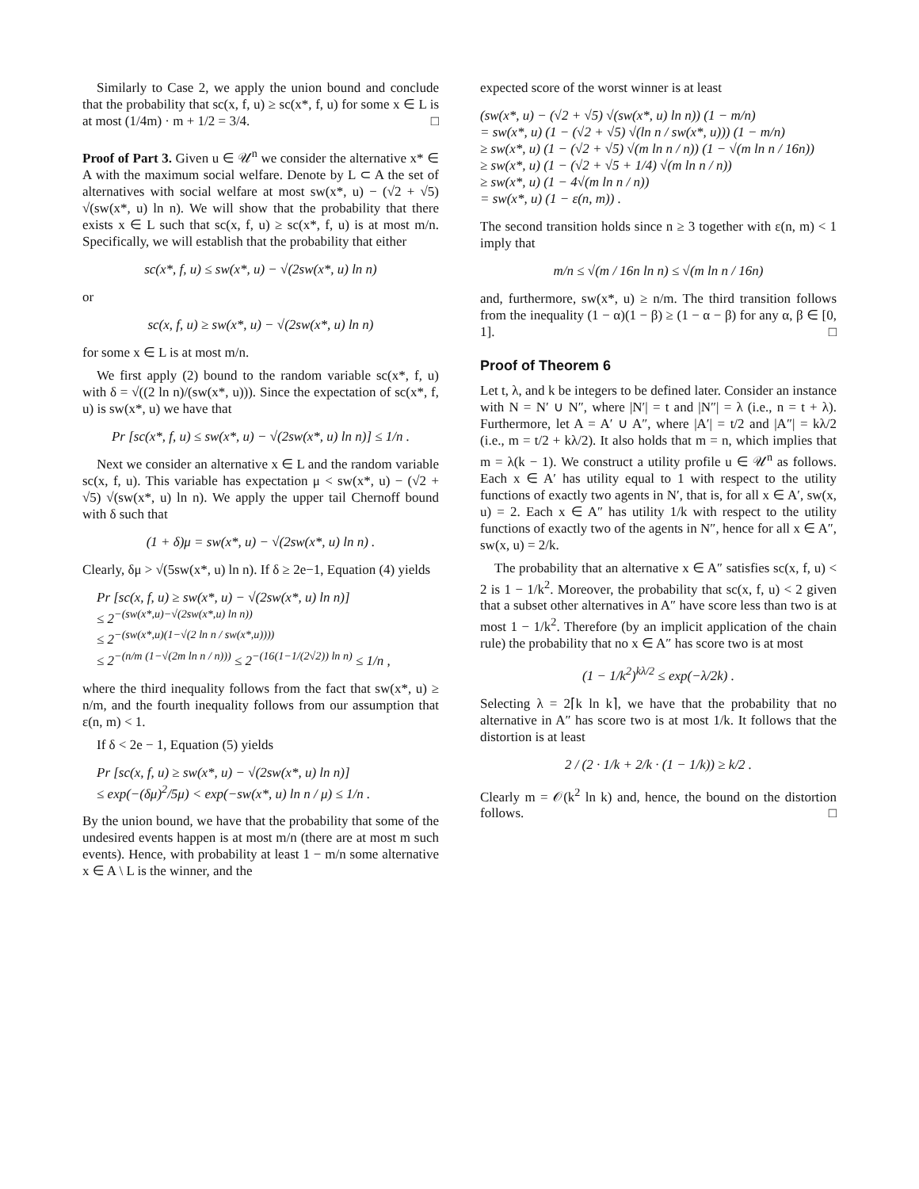Similarly to Case 2, we apply the union bound and conclude that the probability that sc(x, f, u) ≥ sc(x*, f, u) for some x ∈ L is at most (1/4m) · m + 1/2 = 3/4. □
Proof of Part 3. Given u ∈ 𝒰<sup>n</sup> we consider the alternative x* ∈ A with the maximum social welfare. Denote by L ⊂ A the set of alternatives with social welfare at most sw(x*, u) − (√2 + √5) √(sw(x*, u) ln n). We will show that the probability that there exists x ∈ L such that sc(x, f, u) ≥ sc(x*, f, u) is at most m/n. Specifically, we will establish that the probability that either
sc(x*, f, u) ≤ sw(x*, u) − √(2sw(x*, u) ln n)
or
sc(x, f, u) ≥ sw(x*, u) − √(2sw(x*, u) ln n)
for some x ∈ L is at most m/n.
We first apply (2) bound to the random variable sc(x*, f, u) with δ = √((2 ln n)/(sw(x*, u))). Since the expectation of sc(x*, f, u) is sw(x*, u) we have that
Pr [sc(x*, f, u) ≤ sw(x*, u) − √(2sw(x*, u) ln n)] ≤ 1/n .
Next we consider an alternative x ∈ L and the random variable sc(x, f, u). This variable has expectation μ < sw(x*, u) − (√2 + √5) √(sw(x*, u) ln n). We apply the upper tail Chernoff bound with δ such that
(1 + δ)μ = sw(x*, u) − √(2sw(x*, u) ln n) .
Clearly, δμ > √(5sw(x*, u) ln n). If δ ≥ 2e−1, Equation (4) yields
Pr [sc(x, f, u) ≥ sw(x*, u) − √(2sw(x*, u) ln n)]
≤ 2<sup>−(sw(x*,u)−√(2sw(x*,u) ln n))</sup>
≤ 2<sup>−(sw(x*,u)(1−√(2 ln n / sw(x*,u))))</sup>
≤ 2<sup>−(n/m (1−√(2m ln n / n)))</sup> ≤ 2<sup>−(16(1−1/(2√2)) ln n)</sup> ≤ 1/n ,
where the third inequality follows from the fact that sw(x*, u) ≥ n/m, and the fourth inequality follows from our assumption that ε(n, m) < 1.
If δ < 2e − 1, Equation (5) yields
Pr [sc(x, f, u) ≥ sw(x*, u) − √(2sw(x*, u) ln n)]
≤ exp(−(δμ)<sup>2</sup>/5μ) < exp(−sw(x*, u) ln n / μ) ≤ 1/n .
By the union bound, we have that the probability that some of the undesired events happen is at most m/n (there are at most m such events). Hence, with probability at least 1 − m/n some alternative x ∈ A \ L is the winner, and the
expected score of the worst winner is at least
(sw(x*, u) − (√2 + √5) √(sw(x*, u) ln n)) (1 − m/n)
= sw(x*, u) (1 − (√2 + √5) √(ln n / sw(x*, u))) (1 − m/n)
≥ sw(x*, u) (1 − (√2 + √5) √(m ln n / n)) (1 − √(m ln n / 16n))
≥ sw(x*, u) (1 − (√2 + √5 + 1/4) √(m ln n / n))
≥ sw(x*, u) (1 − 4√(m ln n / n))
= sw(x*, u) (1 − ε(n, m)) .
The second transition holds since n ≥ 3 together with ε(n, m) < 1 imply that
m/n ≤ √(m / 16n ln n) ≤ √(m ln n / 16n)
and, furthermore, sw(x*, u) ≥ n/m. The third transition follows from the inequality (1 − α)(1 − β) ≥ (1 − α − β) for any α, β ∈ [0, 1]. □
Proof of Theorem 6
Let t, λ, and k be integers to be defined later. Consider an instance with N = N′ ∪ N″, where |N′| = t and |N″| = λ (i.e., n = t + λ). Furthermore, let A = A′ ∪ A″, where |A′| = t/2 and |A″| = kλ/2 (i.e., m = t/2 + kλ/2). It also holds that m = n, which implies that m = λ(k − 1). We construct a utility profile u ∈ 𝒰<sup>n</sup> as follows. Each x ∈ A′ has utility equal to 1 with respect to the utility functions of exactly two agents in N′, that is, for all x ∈ A′, sw(x, u) = 2. Each x ∈ A″ has utility 1/k with respect to the utility functions of exactly two of the agents in N″, hence for all x ∈ A″, sw(x, u) = 2/k.
The probability that an alternative x ∈ A″ satisfies sc(x, f, u) < 2 is 1 − 1/k<sup>2</sup>. Moreover, the probability that sc(x, f, u) < 2 given that a subset other alternatives in A″ have score less than two is at most 1 − 1/k<sup>2</sup>. Therefore (by an implicit application of the chain rule) the probability that no x ∈ A″ has score two is at most
(1 − 1/k<sup>2</sup>)<sup>kλ/2</sup> ≤ exp(−λ/2k) .
Selecting λ = 2⌈k ln k⌉, we have that the probability that no alternative in A″ has score two is at most 1/k. It follows that the distortion is at least
2 / (2 · 1/k + 2/k · (1 − 1/k)) ≥ k/2 .
Clearly m = 𝒪(k<sup>2</sup> ln k) and, hence, the bound on the distortion follows. □